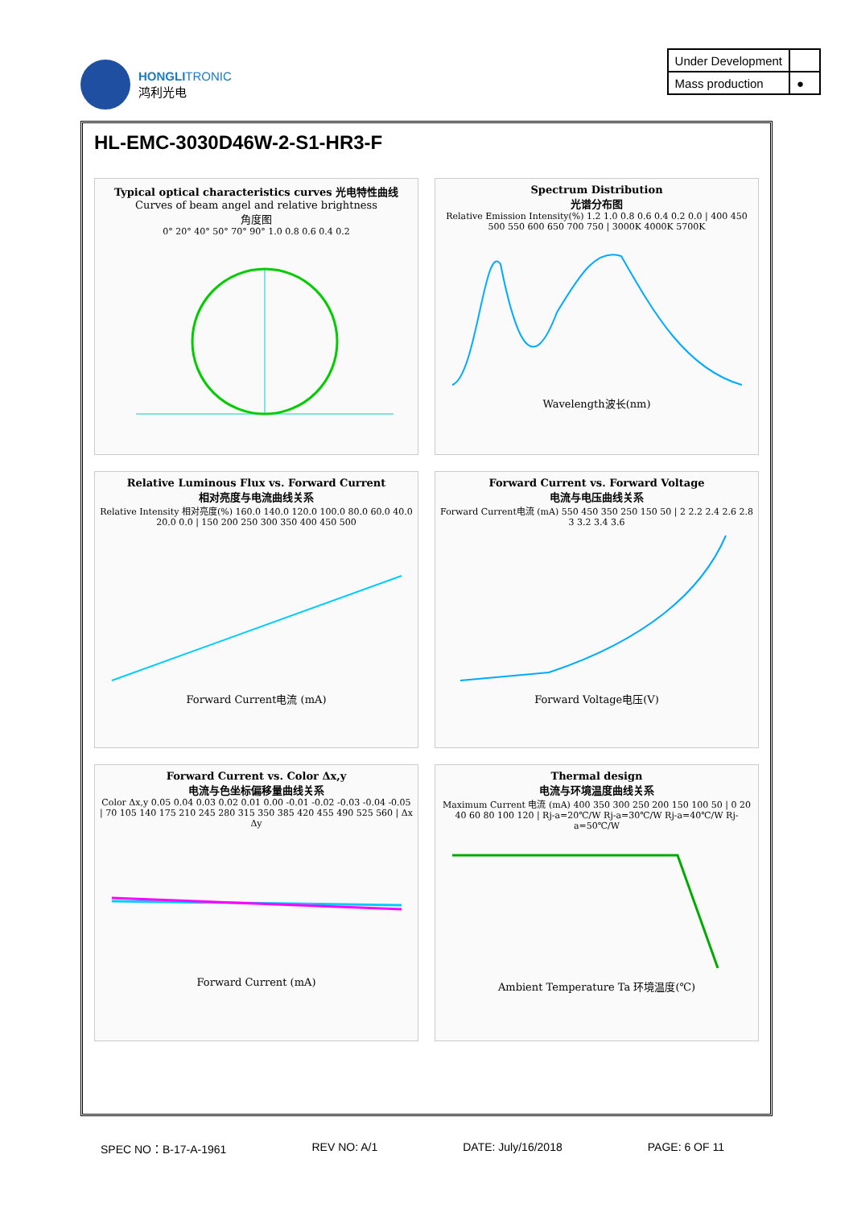HONGLITRONIC
鸿利光电
| Under Development | |
| Mass production | ● |
HL-EMC-3030D46W-2-S1-HR3-F
Typical optical characteristics curves 光电特性曲线
Curves of beam angel and relative brightness
角度图
0° 20° 40° 50° 70° 90° 1.0 0.8 0.6 0.4 0.2
Spectrum Distribution
光谱分布图
Relative Emission Intensity(%) 1.2 1.0 0.8 0.6 0.4 0.2 0.0 | 400 450 500 550 600 650 700 750 | 3000K 4000K 5700K
Wavelength波长(nm)
Relative Luminous Flux vs. Forward Current
相对亮度与电流曲线关系
Relative Intensity 相对亮度(%) 160.0 140.0 120.0 100.0 80.0 60.0 40.0 20.0 0.0 | 150 200 250 300 350 400 450 500
Forward Current电流 (mA)
Forward Current vs. Forward Voltage
电流与电压曲线关系
Forward Current电流 (mA) 550 450 350 250 150 50 | 2 2.2 2.4 2.6 2.8 3 3.2 3.4 3.6
Forward Voltage电压(V)
Forward Current vs. Color Δx,y
电流与色坐标偏移量曲线关系
Color Δx,y 0.05 0.04 0.03 0.02 0.01 0.00 -0.01 -0.02 -0.03 -0.04 -0.05 | 70 105 140 175 210 245 280 315 350 385 420 455 490 525 560 | Δx Δy
Forward Current (mA)
Thermal design
电流与环境温度曲线关系
Maximum Current 电流 (mA) 400 350 300 250 200 150 100 50 | 0 20 40 60 80 100 120 | Rj-a=20℃/W Rj-a=30℃/W Rj-a=40℃/W Rj-a=50℃/W
Ambient Temperature Ta 环境温度(℃)
SPEC NO：B-17-A-1961 REV NO: A/1 DATE: July/16/2018 PAGE: 6 OF 11